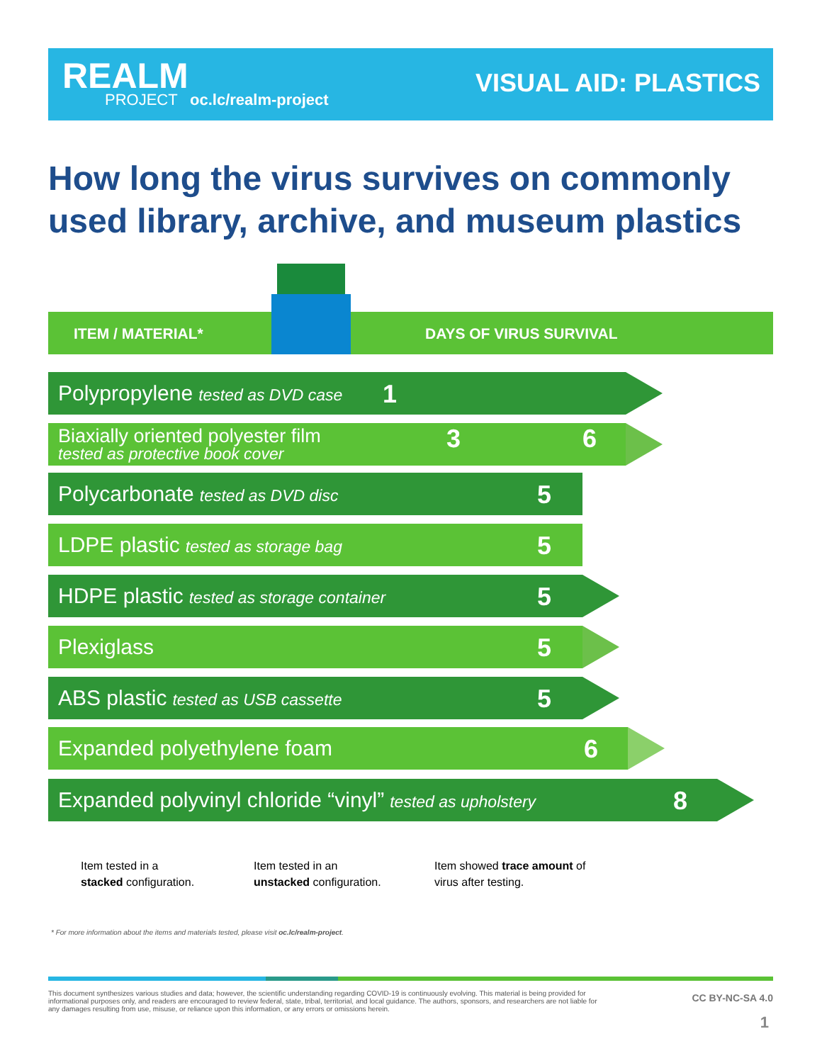REALM PROJECT oc.lc/realm-project
VISUAL AID: PLASTICS
How long the virus survives on commonly used library, archive, and museum plastics
ITEM / MATERIAL* DAYS OF VIRUS SURVIVAL
Polypropylene tested as DVD case 1
Biaxially oriented polyester film
tested as protective book cover
3 6
Polycarbonate tested as DVD disc 5
LDPE plastic tested as storage bag 5
HDPE plastic tested as storage container 5
Plexiglass 5
ABS plastic tested as USB cassette 5
Expanded polyethylene foam 6
Expanded polyvinyl chloride “vinyl” tested as upholstery 8
Item tested in a
stacked configuration.
Item tested in an
unstacked configuration.
Item showed trace amount of
virus after testing.
* For more information about the items and materials tested, please visit oc.lc/realm-project.
This document synthesizes various studies and data; however, the scientific understanding regarding COVID-19 is continuously evolving. This material is being provided for informational purposes only, and readers are encouraged to review federal, state, tribal, territorial, and local guidance. The authors, sponsors, and researchers are not liable for any damages resulting from use, misuse, or reliance upon this information, or any errors or omissions herein.
CC BY-NC-SA 4.0
1